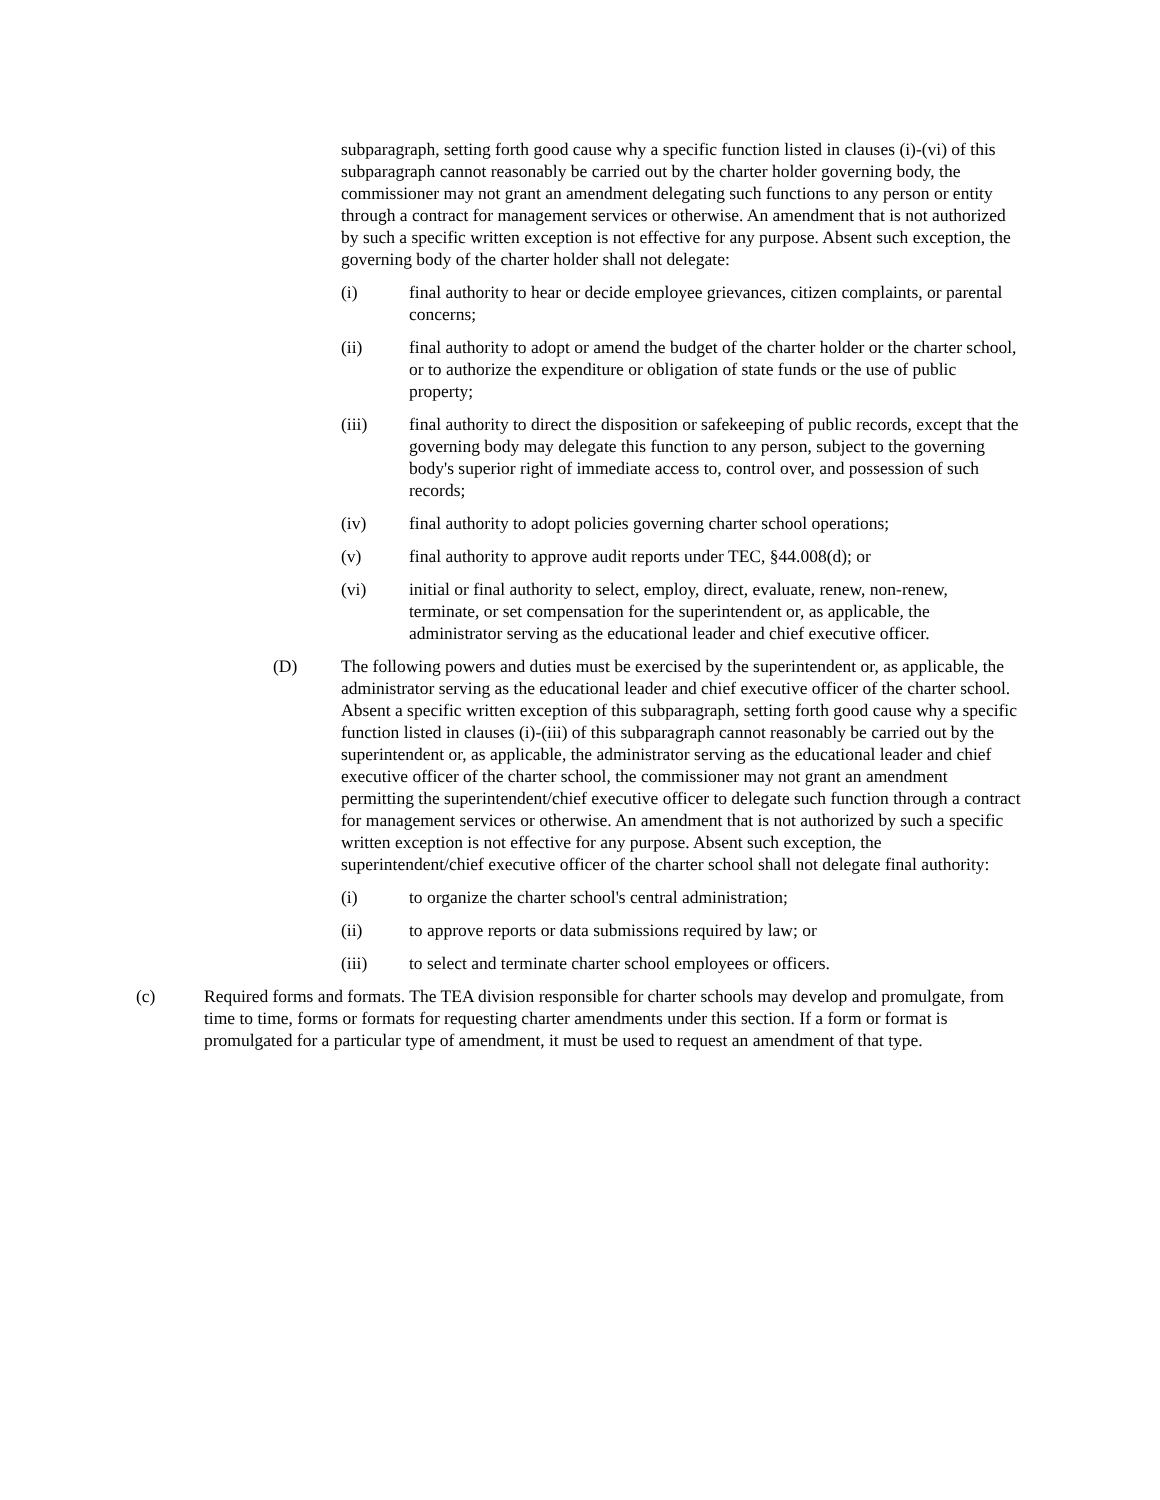subparagraph, setting forth good cause why a specific function listed in clauses (i)-(vi) of this subparagraph cannot reasonably be carried out by the charter holder governing body, the commissioner may not grant an amendment delegating such functions to any person or entity through a contract for management services or otherwise. An amendment that is not authorized by such a specific written exception is not effective for any purpose. Absent such exception, the governing body of the charter holder shall not delegate:
(i) final authority to hear or decide employee grievances, citizen complaints, or parental concerns;
(ii) final authority to adopt or amend the budget of the charter holder or the charter school, or to authorize the expenditure or obligation of state funds or the use of public property;
(iii) final authority to direct the disposition or safekeeping of public records, except that the governing body may delegate this function to any person, subject to the governing body's superior right of immediate access to, control over, and possession of such records;
(iv) final authority to adopt policies governing charter school operations;
(v) final authority to approve audit reports under TEC, §44.008(d); or
(vi) initial or final authority to select, employ, direct, evaluate, renew, non-renew, terminate, or set compensation for the superintendent or, as applicable, the administrator serving as the educational leader and chief executive officer.
(D) The following powers and duties must be exercised by the superintendent or, as applicable, the administrator serving as the educational leader and chief executive officer of the charter school. Absent a specific written exception of this subparagraph, setting forth good cause why a specific function listed in clauses (i)-(iii) of this subparagraph cannot reasonably be carried out by the superintendent or, as applicable, the administrator serving as the educational leader and chief executive officer of the charter school, the commissioner may not grant an amendment permitting the superintendent/chief executive officer to delegate such function through a contract for management services or otherwise. An amendment that is not authorized by such a specific written exception is not effective for any purpose. Absent such exception, the superintendent/chief executive officer of the charter school shall not delegate final authority:
(i) to organize the charter school's central administration;
(ii) to approve reports or data submissions required by law; or
(iii) to select and terminate charter school employees or officers.
(c) Required forms and formats. The TEA division responsible for charter schools may develop and promulgate, from time to time, forms or formats for requesting charter amendments under this section. If a form or format is promulgated for a particular type of amendment, it must be used to request an amendment of that type.